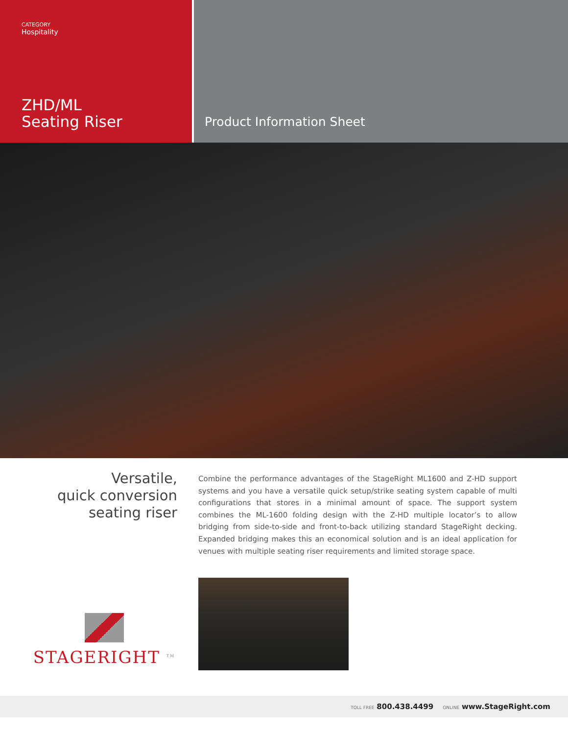CATEGORY
Hospitality
ZHD/ML
Seating Riser
Product Information Sheet
Versatile,
quick conversion
seating riser
Combine the performance advantages of the StageRight ML1600 and Z-HD support systems and you have a versatile quick setup/strike seating system capable of multi configurations that stores in a minimal amount of space. The support system combines the ML-1600 folding design with the Z-HD multiple locator’s to allow bridging from side-to-side and front-to-back utilizing standard StageRight decking. Expanded bridging makes this an economical solution and is an ideal application for venues with multiple seating riser requirements and limited storage space.
STAGERIGHT <sup>TM</sup>
TOLL FREE 800.438.4499 ONLINE www.StageRight.com